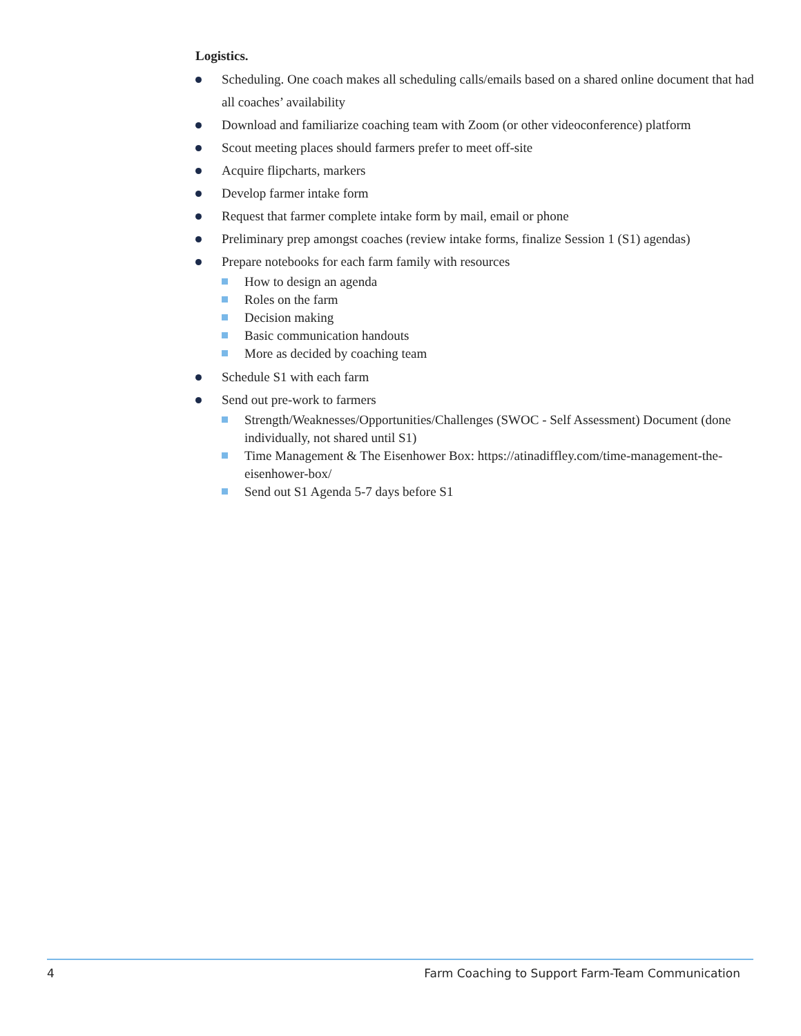Logistics.
Scheduling. One coach makes all scheduling calls/emails based on a shared online document that had all coaches’ availability
Download and familiarize coaching team with Zoom (or other videoconference) platform
Scout meeting places should farmers prefer to meet off-site
Acquire flipcharts, markers
Develop farmer intake form
Request that farmer complete intake form by mail, email or phone
Preliminary prep amongst coaches (review intake forms, finalize Session 1 (S1) agendas)
Prepare notebooks for each farm family with resources
How to design an agenda
Roles on the farm
Decision making
Basic communication handouts
More as decided by coaching team
Schedule S1 with each farm
Send out pre-work to farmers
Strength/Weaknesses/Opportunities/Challenges (SWOC - Self Assessment) Document (done individually, not shared until S1)
Time Management & The Eisenhower Box: https://atinadiffley.com/time-management-the-eisenhower-box/
Send out S1 Agenda 5-7 days before S1
4 Farm Coaching to Support Farm-Team Communication